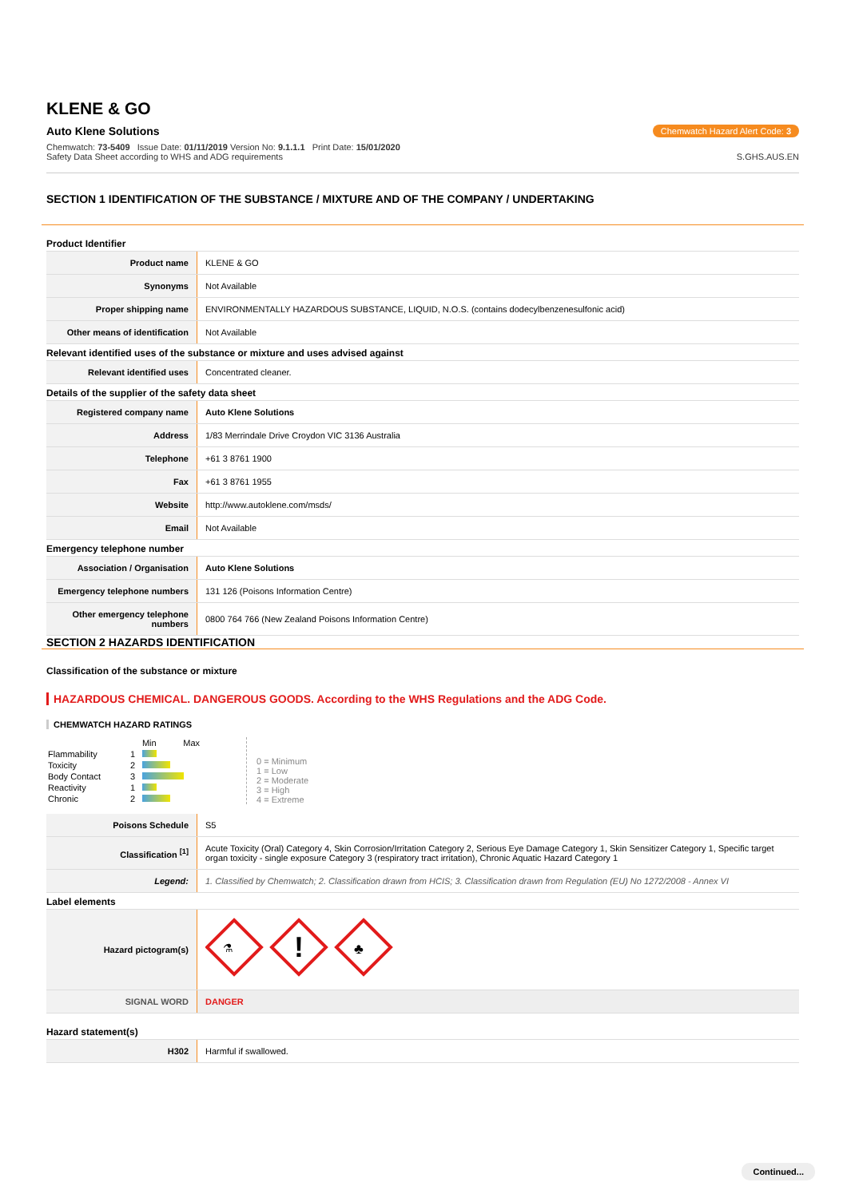KLENE & GO
Auto Klene Solutions Chemwatch Hazard Alert Code: 3
Chemwatch: 73-5409 Issue Date: 01/11/2019 Version No: 9.1.1.1 Print Date: 15/01/2020
Safety Data Sheet according to WHS and ADG requirements
S.GHS.AUS.EN
SECTION 1 IDENTIFICATION OF THE SUBSTANCE / MIXTURE AND OF THE COMPANY / UNDERTAKING
Product Identifier
| Product name | KLENE & GO |
| Synonyms | Not Available |
| Proper shipping name | ENVIRONMENTALLY HAZARDOUS SUBSTANCE, LIQUID, N.O.S. (contains dodecylbenzenesulfonic acid) |
| Other means of identification | Not Available |
Relevant identified uses of the substance or mixture and uses advised against
| Relevant identified uses | Concentrated cleaner. |
Details of the supplier of the safety data sheet
| Registered company name | Auto Klene Solutions |
| Address | 1/83 Merrindale Drive Croydon VIC 3136 Australia |
| Telephone | +61 3 8761 1900 |
| Fax | +61 3 8761 1955 |
| Website | http://www.autoklene.com/msds/ |
| Email | Not Available |
Emergency telephone number
| Association / Organisation | Auto Klene Solutions |
| Emergency telephone numbers | 131 126 (Poisons Information Centre) |
| Other emergency telephone numbers | 0800 764 766 (New Zealand Poisons Information Centre) |
SECTION 2 HAZARDS IDENTIFICATION
Classification of the substance or mixture
HAZARDOUS CHEMICAL. DANGEROUS GOODS. According to the WHS Regulations and the ADG Code.
CHEMWATCH HAZARD RATINGS
| | | Min Max |
| Flammability | 1 | |
| Toxicity | 2 | |
| Body Contact | 3 | |
| Reactivity | 1 | |
| Chronic | 2 | |
0 = Minimum
1 = Low
2 = Moderate
3 = High
4 = Extreme
| Poisons Schedule | S5 |
| Classification <sup>[1]</sup> | Acute Toxicity (Oral) Category 4, Skin Corrosion/Irritation Category 2, Serious Eye Damage Category 1, Skin Sensitizer Category 1, Specific target organ toxicity - single exposure Category 3 (respiratory tract irritation), Chronic Aquatic Hazard Category 1 |
| Legend: | 1. Classified by Chemwatch; 2. Classification drawn from HCIS; 3. Classification drawn from Regulation (EU) No 1272/2008 - Annex VI |
Label elements
| Hazard pictogram(s) | ! ⚗ ♣ |
| SIGNAL WORD | DANGER |
Hazard statement(s)
| H302 | Harmful if swallowed. |
Continued...